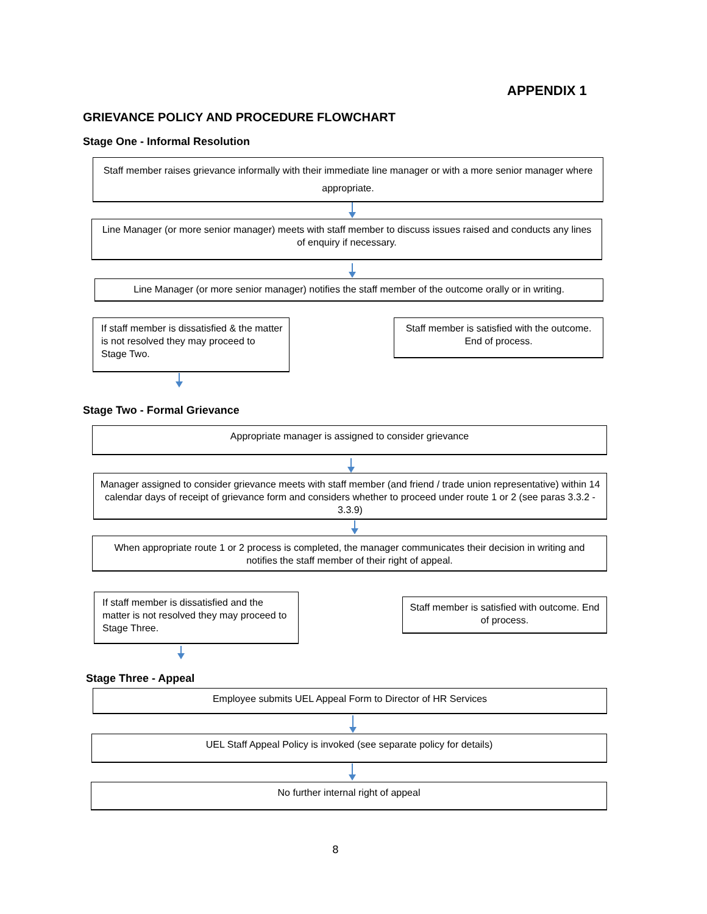APPENDIX 1
GRIEVANCE POLICY AND PROCEDURE FLOWCHART
Stage One - Informal Resolution
Staff member raises grievance informally with their immediate line manager or with a more senior manager where appropriate.
Line Manager (or more senior manager) meets with staff member to discuss issues raised and conducts any lines of enquiry if necessary.
Line Manager (or more senior manager) notifies the staff member of the outcome orally or in writing.
If staff member is dissatisfied & the matter is not resolved they may proceed to Stage Two.
Staff member is satisfied with the outcome. End of process.
Stage Two - Formal Grievance
Appropriate manager is assigned to consider grievance
Manager assigned to consider grievance meets with staff member (and friend / trade union representative) within 14 calendar days of receipt of grievance form and considers whether to proceed under route 1 or 2 (see paras 3.3.2 - 3.3.9)
When appropriate route 1 or 2 process is completed, the manager communicates their decision in writing and notifies the staff member of their right of appeal.
If staff member is dissatisfied and the matter is not resolved they may proceed to Stage Three.
Staff member is satisfied with outcome. End of process.
Stage Three - Appeal
Employee submits UEL Appeal Form to Director of HR Services
UEL Staff Appeal Policy is invoked (see separate policy for details)
No further internal right of appeal
8